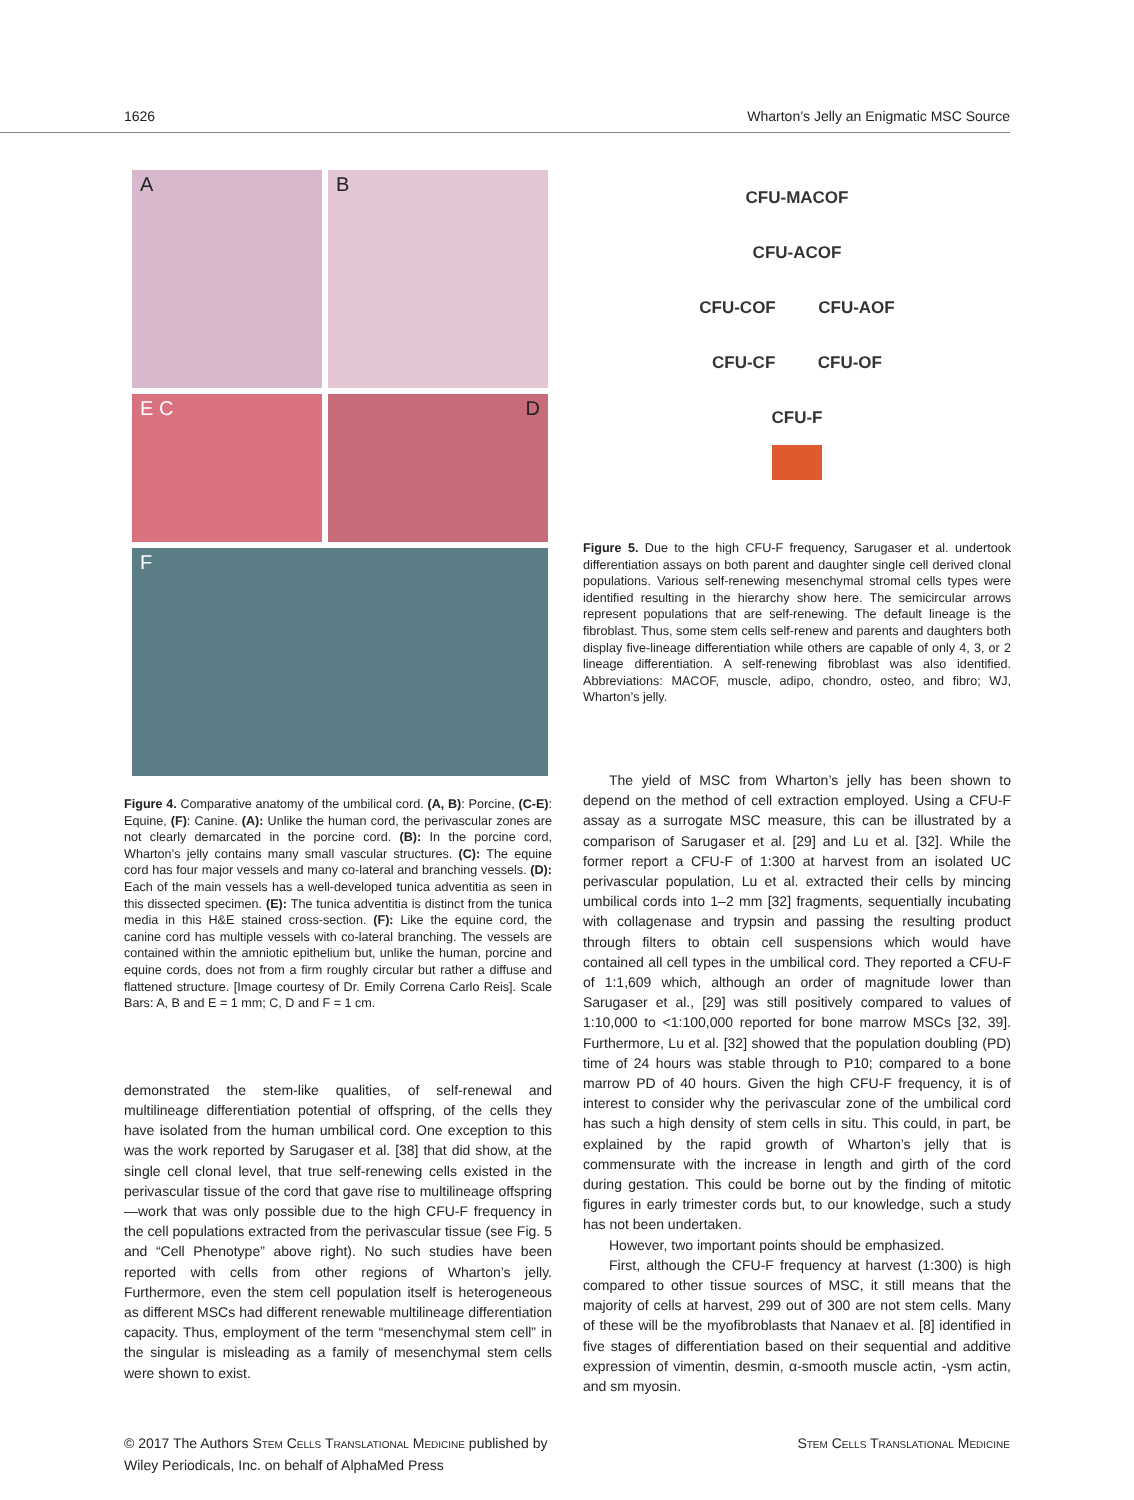1626 Wharton’s Jelly an Enigmatic MSC Source
A
B
E C
D
F
Figure 4. Comparative anatomy of the umbilical cord. (A, B): Porcine, (C-E): Equine, (F): Canine. (A): Unlike the human cord, the perivascular zones are not clearly demarcated in the porcine cord. (B): In the porcine cord, Wharton’s jelly contains many small vascular structures. (C): The equine cord has four major vessels and many co-lateral and branching vessels. (D): Each of the main vessels has a well-developed tunica adventitia as seen in this dissected specimen. (E): The tunica adventitia is distinct from the tunica media in this H&E stained cross-section. (F): Like the equine cord, the canine cord has multiple vessels with co-lateral branching. The vessels are contained within the amniotic epithelium but, unlike the human, porcine and equine cords, does not from a firm roughly circular but rather a diffuse and flattened structure. [Image courtesy of Dr. Emily Correna Carlo Reis]. Scale Bars: A, B and E = 1 mm; C, D and F = 1 cm.
demonstrated the stem-like qualities, of self-renewal and multilineage differentiation potential of offspring, of the cells they have isolated from the human umbilical cord. One exception to this was the work reported by Sarugaser et al. [38] that did show, at the single cell clonal level, that true self-renewing cells existed in the perivascular tissue of the cord that gave rise to multilineage offspring—work that was only possible due to the high CFU-F frequency in the cell populations extracted from the perivascular tissue (see Fig. 5 and “Cell Phenotype” above right). No such studies have been reported with cells from other regions of Wharton’s jelly. Furthermore, even the stem cell population itself is heterogeneous as different MSCs had different renewable multilineage differentiation capacity. Thus, employment of the term “mesenchymal stem cell” in the singular is misleading as a family of mesenchymal stem cells were shown to exist.
CFU-MACOF
CFU-ACOF
CFU-COF CFU-AOF
CFU-CF CFU-OF
CFU-F
Figure 5. Due to the high CFU-F frequency, Sarugaser et al. undertook differentiation assays on both parent and daughter single cell derived clonal populations. Various self-renewing mesenchymal stromal cells types were identified resulting in the hierarchy show here. The semicircular arrows represent populations that are self-renewing. The default lineage is the fibroblast. Thus, some stem cells self-renew and parents and daughters both display five-lineage differentiation while others are capable of only 4, 3, or 2 lineage differentiation. A self-renewing fibroblast was also identified. Abbreviations: MACOF, muscle, adipo, chondro, osteo, and fibro; WJ, Wharton’s jelly.
The yield of MSC from Wharton’s jelly has been shown to depend on the method of cell extraction employed. Using a CFU-F assay as a surrogate MSC measure, this can be illustrated by a comparison of Sarugaser et al. [29] and Lu et al. [32]. While the former report a CFU-F of 1:300 at harvest from an isolated UC perivascular population, Lu et al. extracted their cells by mincing umbilical cords into 1–2 mm [32] fragments, sequentially incubating with collagenase and trypsin and passing the resulting product through filters to obtain cell suspensions which would have contained all cell types in the umbilical cord. They reported a CFU-F of 1:1,609 which, although an order of magnitude lower than Sarugaser et al., [29] was still positively compared to values of 1:10,000 to <1:100,000 reported for bone marrow MSCs [32, 39]. Furthermore, Lu et al. [32] showed that the population doubling (PD) time of 24 hours was stable through to P10; compared to a bone marrow PD of 40 hours. Given the high CFU-F frequency, it is of interest to consider why the perivascular zone of the umbilical cord has such a high density of stem cells in situ. This could, in part, be explained by the rapid growth of Wharton’s jelly that is commensurate with the increase in length and girth of the cord during gestation. This could be borne out by the finding of mitotic figures in early trimester cords but, to our knowledge, such a study has not been undertaken.
However, two important points should be emphasized.
First, although the CFU-F frequency at harvest (1:300) is high compared to other tissue sources of MSC, it still means that the majority of cells at harvest, 299 out of 300 are not stem cells. Many of these will be the myofibroblasts that Nanaev et al. [8] identified in five stages of differentiation based on their sequential and additive expression of vimentin, desmin, α-smooth muscle actin, -γsm actin, and sm myosin.
© 2017 The Authors Stem Cells Translational Medicine published by
Wiley Periodicals, Inc. on behalf of AlphaMed Press Stem Cells Translational Medicine